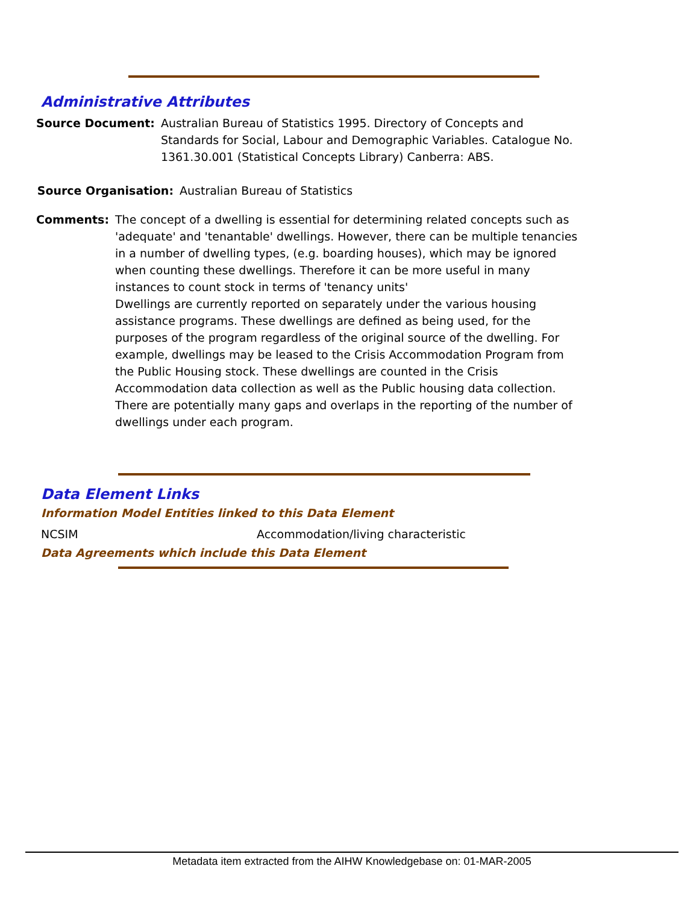Administrative Attributes
Source Document: Australian Bureau of Statistics 1995. Directory of Concepts and Standards for Social, Labour and Demographic Variables. Catalogue No. 1361.30.001 (Statistical Concepts Library) Canberra: ABS.
Source Organisation: Australian Bureau of Statistics
Comments: The concept of a dwelling is essential for determining related concepts such as 'adequate' and 'tenantable' dwellings. However, there can be multiple tenancies in a number of dwelling types, (e.g. boarding houses), which may be ignored when counting these dwellings. Therefore it can be more useful in many instances to count stock in terms of 'tenancy units'
Dwellings are currently reported on separately under the various housing assistance programs. These dwellings are defined as being used, for the purposes of the program regardless of the original source of the dwelling. For example, dwellings may be leased to the Crisis Accommodation Program from the Public Housing stock. These dwellings are counted in the Crisis Accommodation data collection as well as the Public housing data collection.
There are potentially many gaps and overlaps in the reporting of the number of dwellings under each program.
Data Element Links
Information Model Entities linked to this Data Element
NCSIM Accommodation/living characteristic
Data Agreements which include this Data Element
Metadata item extracted from the AIHW Knowledgebase on: 01-MAR-2005